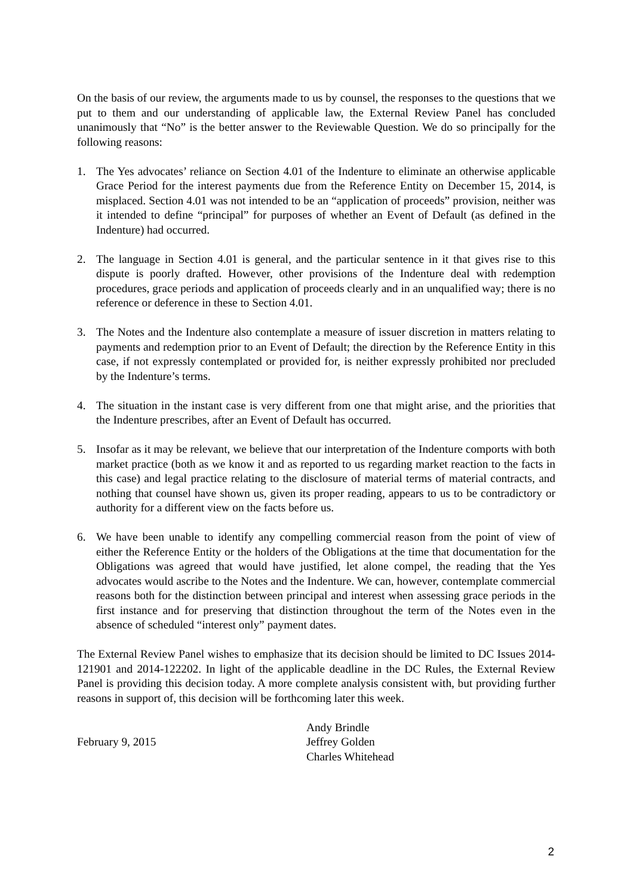On the basis of our review, the arguments made to us by counsel, the responses to the questions that we put to them and our understanding of applicable law, the External Review Panel has concluded unanimously that “No” is the better answer to the Reviewable Question. We do so principally for the following reasons:
1. The Yes advocates’ reliance on Section 4.01 of the Indenture to eliminate an otherwise applicable Grace Period for the interest payments due from the Reference Entity on December 15, 2014, is misplaced. Section 4.01 was not intended to be an “application of proceeds” provision, neither was it intended to define “principal” for purposes of whether an Event of Default (as defined in the Indenture) had occurred.
2. The language in Section 4.01 is general, and the particular sentence in it that gives rise to this dispute is poorly drafted. However, other provisions of the Indenture deal with redemption procedures, grace periods and application of proceeds clearly and in an unqualified way; there is no reference or deference in these to Section 4.01.
3. The Notes and the Indenture also contemplate a measure of issuer discretion in matters relating to payments and redemption prior to an Event of Default; the direction by the Reference Entity in this case, if not expressly contemplated or provided for, is neither expressly prohibited nor precluded by the Indenture’s terms.
4. The situation in the instant case is very different from one that might arise, and the priorities that the Indenture prescribes, after an Event of Default has occurred.
5. Insofar as it may be relevant, we believe that our interpretation of the Indenture comports with both market practice (both as we know it and as reported to us regarding market reaction to the facts in this case) and legal practice relating to the disclosure of material terms of material contracts, and nothing that counsel have shown us, given its proper reading, appears to us to be contradictory or authority for a different view on the facts before us.
6. We have been unable to identify any compelling commercial reason from the point of view of either the Reference Entity or the holders of the Obligations at the time that documentation for the Obligations was agreed that would have justified, let alone compel, the reading that the Yes advocates would ascribe to the Notes and the Indenture. We can, however, contemplate commercial reasons both for the distinction between principal and interest when assessing grace periods in the first instance and for preserving that distinction throughout the term of the Notes even in the absence of scheduled “interest only” payment dates.
The External Review Panel wishes to emphasize that its decision should be limited to DC Issues 2014-121901 and 2014-122202. In light of the applicable deadline in the DC Rules, the External Review Panel is providing this decision today. A more complete analysis consistent with, but providing further reasons in support of, this decision will be forthcoming later this week.
February 9, 2015
Andy Brindle
Jeffrey Golden
Charles Whitehead
2